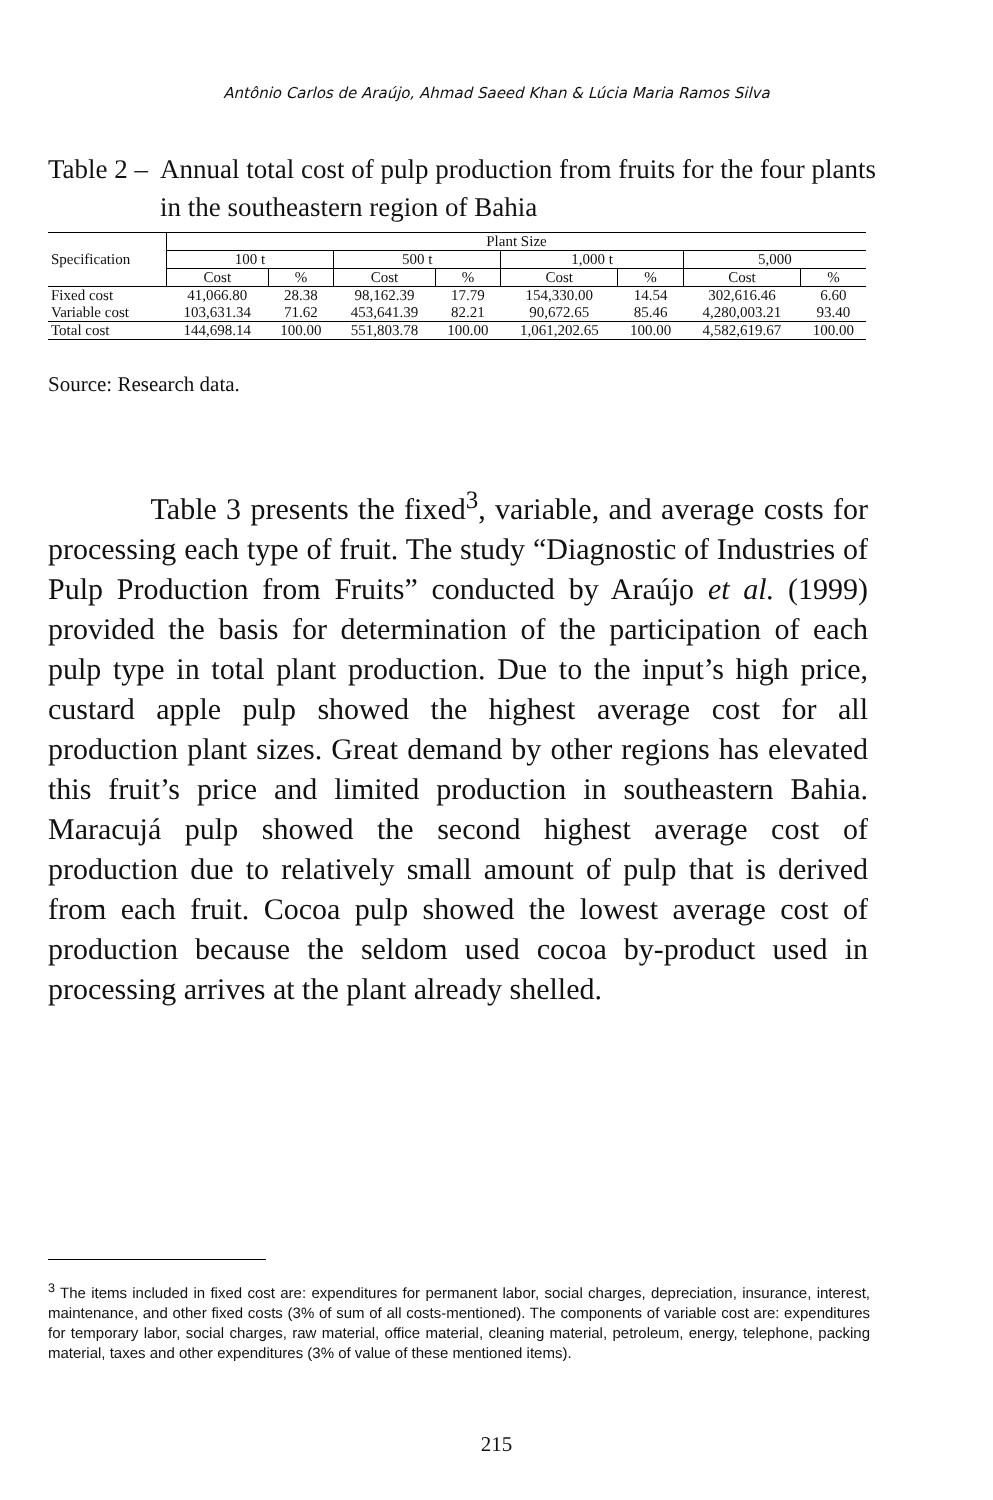Antônio Carlos de Araújo, Ahmad Saeed Khan & Lúcia Maria Ramos Silva
Table 2 –
Annual total cost of pulp production from fruits for the four plants in the southeastern region of Bahia
| Specification | Plant Size | | | | | | | |
| --- | --- | --- | --- | --- | --- | --- | --- | --- |
| | 100 t | | 500 t | | 1,000 t | | 5,000 | |
| | Cost | % | Cost | % | Cost | % | Cost | % |
| Fixed cost | 41,066.80 | 28.38 | 98,162.39 | 17.79 | 154,330.00 | 14.54 | 302,616.46 | 6.60 |
| Variable cost | 103,631.34 | 71.62 | 453,641.39 | 82.21 | 90,672.65 | 85.46 | 4,280,003.21 | 93.40 |
| Total cost | 144,698.14 | 100.00 | 551,803.78 | 100.00 | 1,061,202.65 | 100.00 | 4,582,619.67 | 100.00 |
Source: Research data.
Table 3 presents the fixed<sup>3</sup>, variable, and average costs for processing each type of fruit. The study “Diagnostic of Industries of Pulp Production from Fruits” conducted by Araújo et al. (1999) provided the basis for determination of the participation of each pulp type in total plant production. Due to the input’s high price, custard apple pulp showed the highest average cost for all production plant sizes. Great demand by other regions has elevated this fruit’s price and limited production in southeastern Bahia. Maracujá pulp showed the second highest average cost of production due to relatively small amount of pulp that is derived from each fruit. Cocoa pulp showed the lowest average cost of production because the seldom used cocoa by-product used in processing arrives at the plant already shelled.
<sup>3</sup> The items included in fixed cost are: expenditures for permanent labor, social charges, depreciation, insurance, interest, maintenance, and other fixed costs (3% of sum of all costs-mentioned). The components of variable cost are: expenditures for temporary labor, social charges, raw material, office material, cleaning material, petroleum, energy, telephone, packing material, taxes and other expenditures (3% of value of these mentioned items).
215